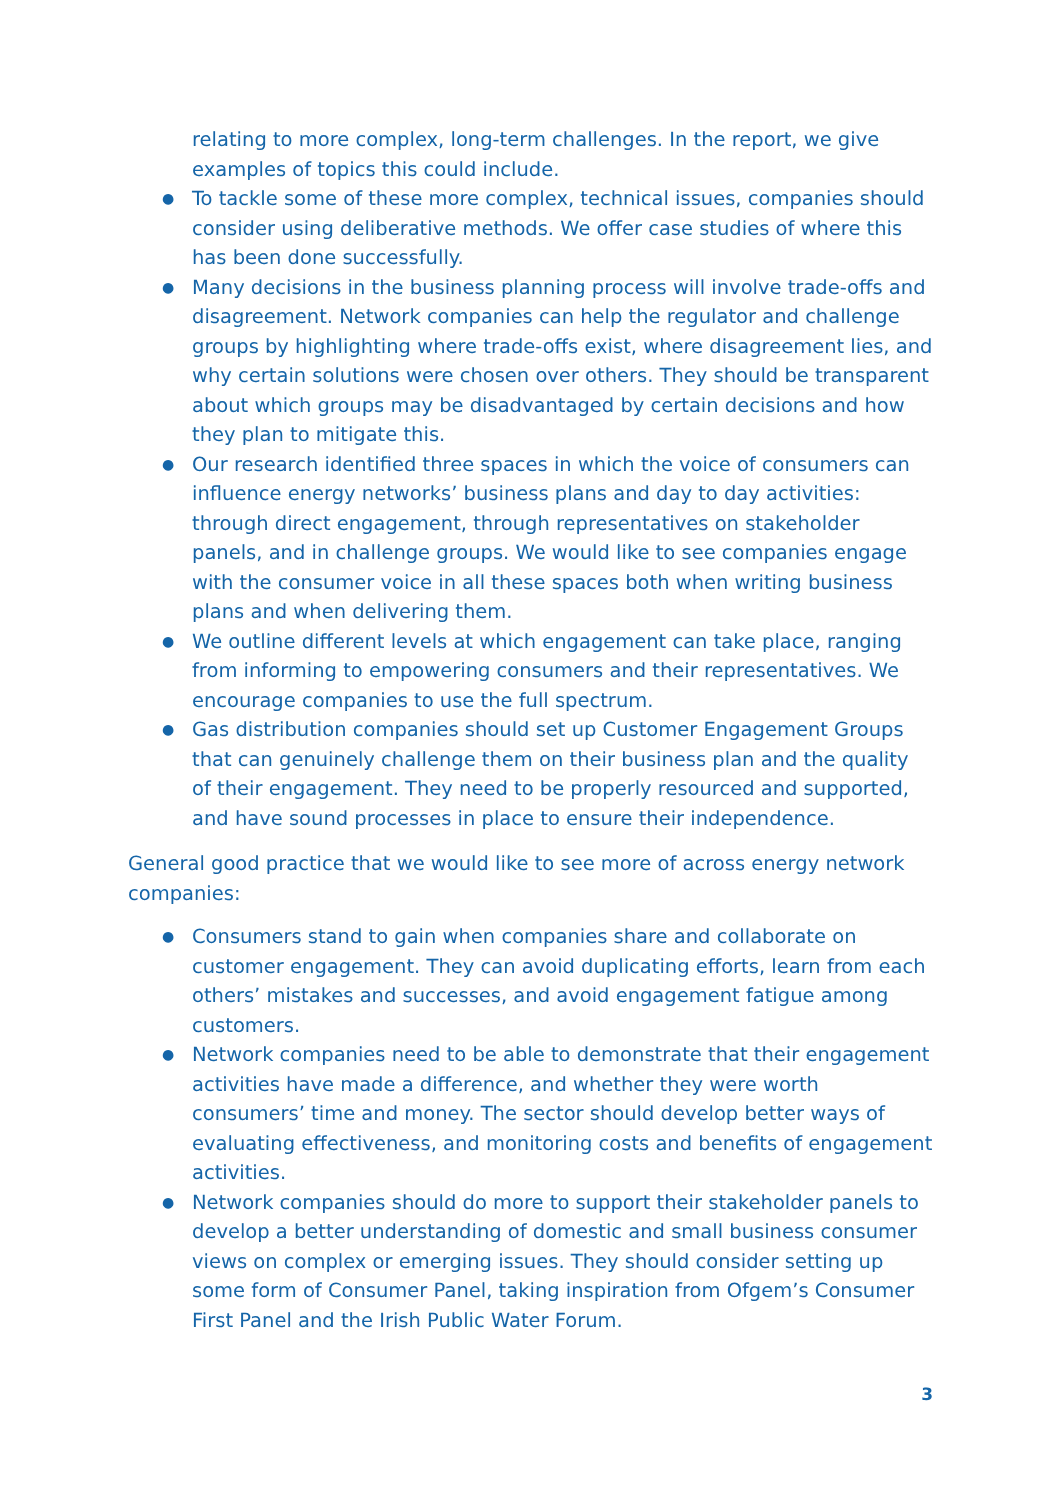relating to more complex, long-term challenges. In the report, we give examples of topics this could include.
● To tackle some of these more complex, technical issues, companies should consider using deliberative methods. We offer case studies of where this has been done successfully.
● Many decisions in the business planning process will involve trade-offs and disagreement. Network companies can help the regulator and challenge groups by highlighting where trade-offs exist, where disagreement lies, and why certain solutions were chosen over others. They should be transparent about which groups may be disadvantaged by certain decisions and how they plan to mitigate this.
● Our research identified three spaces in which the voice of consumers can influence energy networks’ business plans and day to day activities: through direct engagement, through representatives on stakeholder panels, and in challenge groups. We would like to see companies engage with the consumer voice in all these spaces both when writing business plans and when delivering them.
● We outline different levels at which engagement can take place, ranging from informing to empowering consumers and their representatives. We encourage companies to use the full spectrum.
● Gas distribution companies should set up Customer Engagement Groups that can genuinely challenge them on their business plan and the quality of their engagement. They need to be properly resourced and supported, and have sound processes in place to ensure their independence.
General good practice that we would like to see more of across energy network companies:
● Consumers stand to gain when companies share and collaborate on customer engagement. They can avoid duplicating efforts, learn from each others’ mistakes and successes, and avoid engagement fatigue among customers.
● Network companies need to be able to demonstrate that their engagement activities have made a difference, and whether they were worth consumers’ time and money. The sector should develop better ways of evaluating effectiveness, and monitoring costs and benefits of engagement activities.
● Network companies should do more to support their stakeholder panels to develop a better understanding of domestic and small business consumer views on complex or emerging issues. They should consider setting up some form of Consumer Panel, taking inspiration from Ofgem’s Consumer First Panel and the Irish Public Water Forum.
3